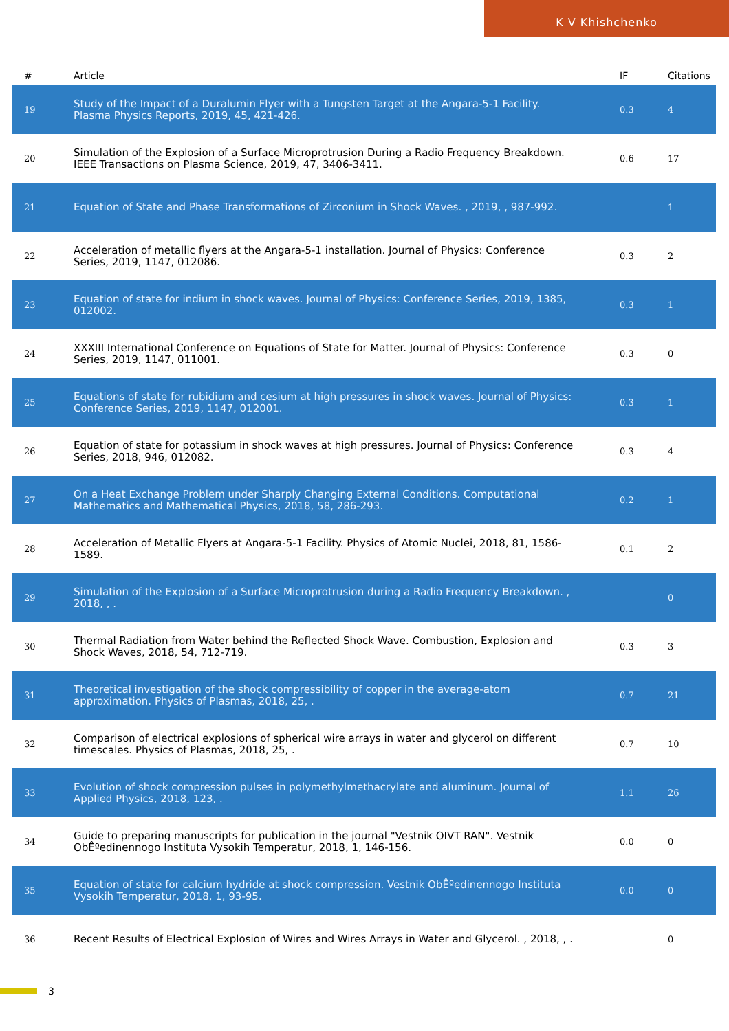K V Khishchenko
| # | Article | IF | Citations |
| --- | --- | --- | --- |
| 19 | Study of the Impact of a Duralumin Flyer with a Tungsten Target at the Angara-5-1 Facility. Plasma Physics Reports, 2019, 45, 421-426. | 0.3 | 4 |
| 20 | Simulation of the Explosion of a Surface Microprotrusion During a Radio Frequency Breakdown. IEEE Transactions on Plasma Science, 2019, 47, 3406-3411. | 0.6 | 17 |
| 21 | Equation of State and Phase Transformations of Zirconium in Shock Waves. , 2019, , 987-992. | | 1 |
| 22 | Acceleration of metallic flyers at the Angara-5-1 installation. Journal of Physics: Conference Series, 2019, 1147, 012086. | 0.3 | 2 |
| 23 | Equation of state for indium in shock waves. Journal of Physics: Conference Series, 2019, 1385, 012002. | 0.3 | 1 |
| 24 | XXXIII International Conference on Equations of State for Matter. Journal of Physics: Conference Series, 2019, 1147, 011001. | 0.3 | 0 |
| 25 | Equations of state for rubidium and cesium at high pressures in shock waves. Journal of Physics: Conference Series, 2019, 1147, 012001. | 0.3 | 1 |
| 26 | Equation of state for potassium in shock waves at high pressures. Journal of Physics: Conference Series, 2018, 946, 012082. | 0.3 | 4 |
| 27 | On a Heat Exchange Problem under Sharply Changing External Conditions. Computational Mathematics and Mathematical Physics, 2018, 58, 286-293. | 0.2 | 1 |
| 28 | Acceleration of Metallic Flyers at Angara-5-1 Facility. Physics of Atomic Nuclei, 2018, 81, 1586-1589. | 0.1 | 2 |
| 29 | Simulation of the Explosion of a Surface Microprotrusion during a Radio Frequency Breakdown. , 2018, , . | | 0 |
| 30 | Thermal Radiation from Water behind the Reflected Shock Wave. Combustion, Explosion and Shock Waves, 2018, 54, 712-719. | 0.3 | 3 |
| 31 | Theoretical investigation of the shock compressibility of copper in the average-atom approximation. Physics of Plasmas, 2018, 25, . | 0.7 | 21 |
| 32 | Comparison of electrical explosions of spherical wire arrays in water and glycerol on different timescales. Physics of Plasmas, 2018, 25, . | 0.7 | 10 |
| 33 | Evolution of shock compression pulses in polymethylmethacrylate and aluminum. Journal of Applied Physics, 2018, 123, . | 1.1 | 26 |
| 34 | Guide to preparing manuscripts for publication in the journal "Vestnik OIVT RAN". Vestnik ObÊºedinennogo Instituta Vysokih Temperatur, 2018, 1, 146-156. | 0.0 | 0 |
| 35 | Equation of state for calcium hydride at shock compression. Vestnik ObÊºedinennogo Instituta Vysokih Temperatur, 2018, 1, 93-95. | 0.0 | 0 |
| 36 | Recent Results of Electrical Explosion of Wires and Wires Arrays in Water and Glycerol. , 2018, , . | | 0 |
3